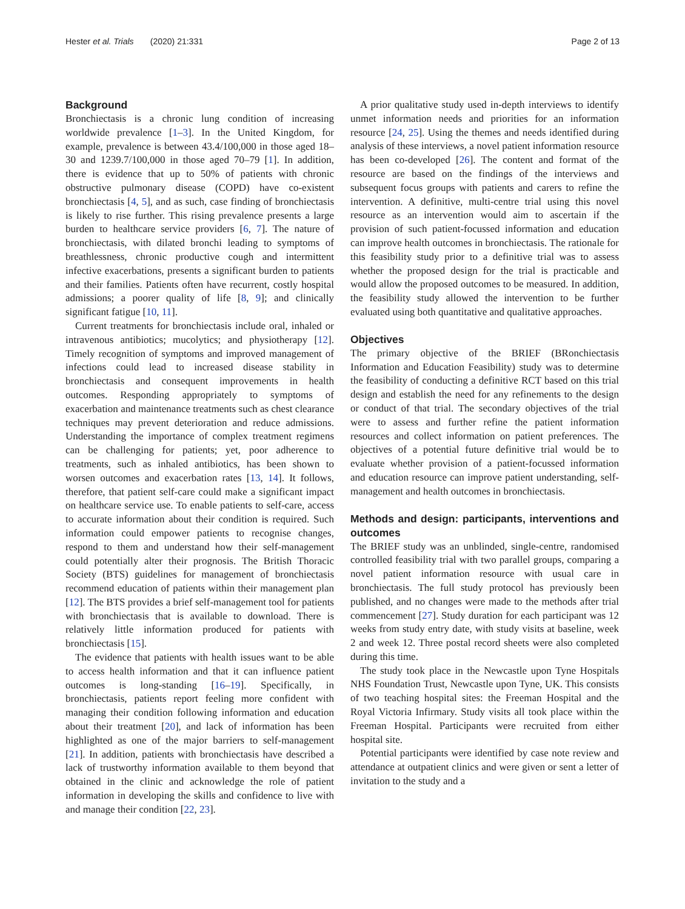Hester et al. Trials (2020) 21:331 Page 2 of 13
Background
Bronchiectasis is a chronic lung condition of increasing worldwide prevalence [1–3]. In the United Kingdom, for example, prevalence is between 43.4/100,000 in those aged 18–30 and 1239.7/100,000 in those aged 70–79 [1]. In addition, there is evidence that up to 50% of patients with chronic obstructive pulmonary disease (COPD) have co-existent bronchiectasis [4, 5], and as such, case finding of bronchiectasis is likely to rise further. This rising prevalence presents a large burden to healthcare service providers [6, 7]. The nature of bronchiectasis, with dilated bronchi leading to symptoms of breathlessness, chronic productive cough and intermittent infective exacerbations, presents a significant burden to patients and their families. Patients often have recurrent, costly hospital admissions; a poorer quality of life [8, 9]; and clinically significant fatigue [10, 11].
Current treatments for bronchiectasis include oral, inhaled or intravenous antibiotics; mucolytics; and physiotherapy [12]. Timely recognition of symptoms and improved management of infections could lead to increased disease stability in bronchiectasis and consequent improvements in health outcomes. Responding appropriately to symptoms of exacerbation and maintenance treatments such as chest clearance techniques may prevent deterioration and reduce admissions. Understanding the importance of complex treatment regimens can be challenging for patients; yet, poor adherence to treatments, such as inhaled antibiotics, has been shown to worsen outcomes and exacerbation rates [13, 14]. It follows, therefore, that patient self-care could make a significant impact on healthcare service use. To enable patients to self-care, access to accurate information about their condition is required. Such information could empower patients to recognise changes, respond to them and understand how their self-management could potentially alter their prognosis. The British Thoracic Society (BTS) guidelines for management of bronchiectasis recommend education of patients within their management plan [12]. The BTS provides a brief self-management tool for patients with bronchiectasis that is available to download. There is relatively little information produced for patients with bronchiectasis [15].
The evidence that patients with health issues want to be able to access health information and that it can influence patient outcomes is long-standing [16–19]. Specifically, in bronchiectasis, patients report feeling more confident with managing their condition following information and education about their treatment [20], and lack of information has been highlighted as one of the major barriers to self-management [21]. In addition, patients with bronchiectasis have described a lack of trustworthy information available to them beyond that obtained in the clinic and acknowledge the role of patient information in developing the skills and confidence to live with and manage their condition [22, 23].
A prior qualitative study used in-depth interviews to identify unmet information needs and priorities for an information resource [24, 25]. Using the themes and needs identified during analysis of these interviews, a novel patient information resource has been co-developed [26]. The content and format of the resource are based on the findings of the interviews and subsequent focus groups with patients and carers to refine the intervention. A definitive, multi-centre trial using this novel resource as an intervention would aim to ascertain if the provision of such patient-focussed information and education can improve health outcomes in bronchiectasis. The rationale for this feasibility study prior to a definitive trial was to assess whether the proposed design for the trial is practicable and would allow the proposed outcomes to be measured. In addition, the feasibility study allowed the intervention to be further evaluated using both quantitative and qualitative approaches.
Objectives
The primary objective of the BRIEF (BRonchiectasis Information and Education Feasibility) study was to determine the feasibility of conducting a definitive RCT based on this trial design and establish the need for any refinements to the design or conduct of that trial. The secondary objectives of the trial were to assess and further refine the patient information resources and collect information on patient preferences. The objectives of a potential future definitive trial would be to evaluate whether provision of a patient-focussed information and education resource can improve patient understanding, self-management and health outcomes in bronchiectasis.
Methods and design: participants, interventions and outcomes
The BRIEF study was an unblinded, single-centre, randomised controlled feasibility trial with two parallel groups, comparing a novel patient information resource with usual care in bronchiectasis. The full study protocol has previously been published, and no changes were made to the methods after trial commencement [27]. Study duration for each participant was 12 weeks from study entry date, with study visits at baseline, week 2 and week 12. Three postal record sheets were also completed during this time.
The study took place in the Newcastle upon Tyne Hospitals NHS Foundation Trust, Newcastle upon Tyne, UK. This consists of two teaching hospital sites: the Freeman Hospital and the Royal Victoria Infirmary. Study visits all took place within the Freeman Hospital. Participants were recruited from either hospital site.
Potential participants were identified by case note review and attendance at outpatient clinics and were given or sent a letter of invitation to the study and a